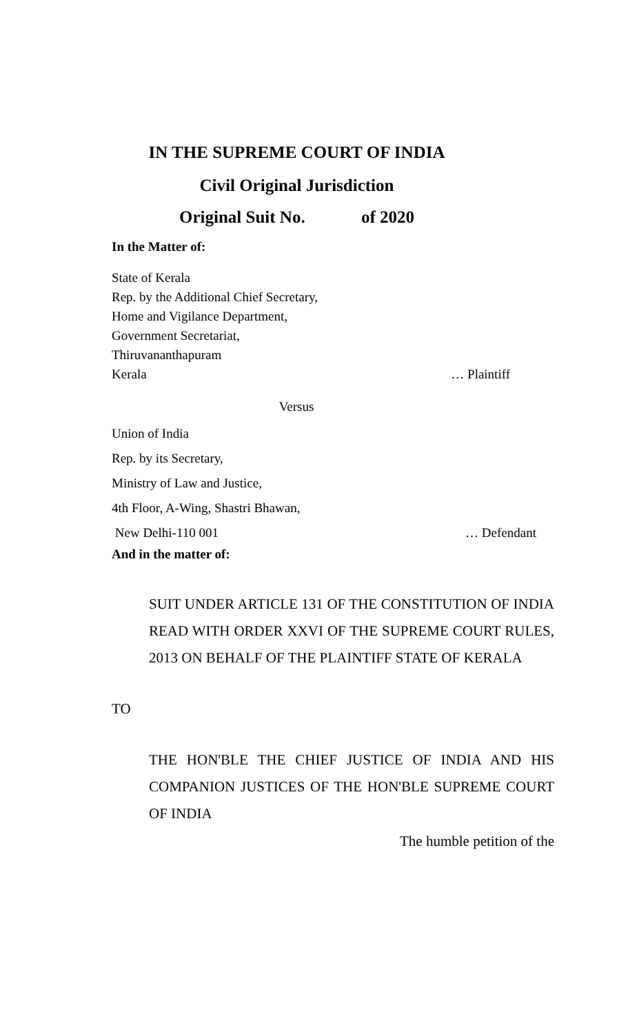IN THE SUPREME COURT OF INDIA
Civil Original Jurisdiction
Original Suit No. of 2020
In the Matter of:
State of Kerala
Rep. by the Additional Chief Secretary,
Home and Vigilance Department,
Government Secretariat,
Thiruvananthapuram
Kerala … Plaintiff
Versus
Union of India
Rep. by its Secretary,
Ministry of Law and Justice,
4th Floor, A-Wing, Shastri Bhawan,
New Delhi-110 001 … Defendant
And in the matter of:
SUIT UNDER ARTICLE 131 OF THE CONSTITUTION OF INDIA READ WITH ORDER XXVI OF THE SUPREME COURT RULES, 2013 ON BEHALF OF THE PLAINTIFF STATE OF KERALA
TO
THE HON'BLE THE CHIEF JUSTICE OF INDIA AND HIS COMPANION JUSTICES OF THE HON'BLE SUPREME COURT OF INDIA
The humble petition of the